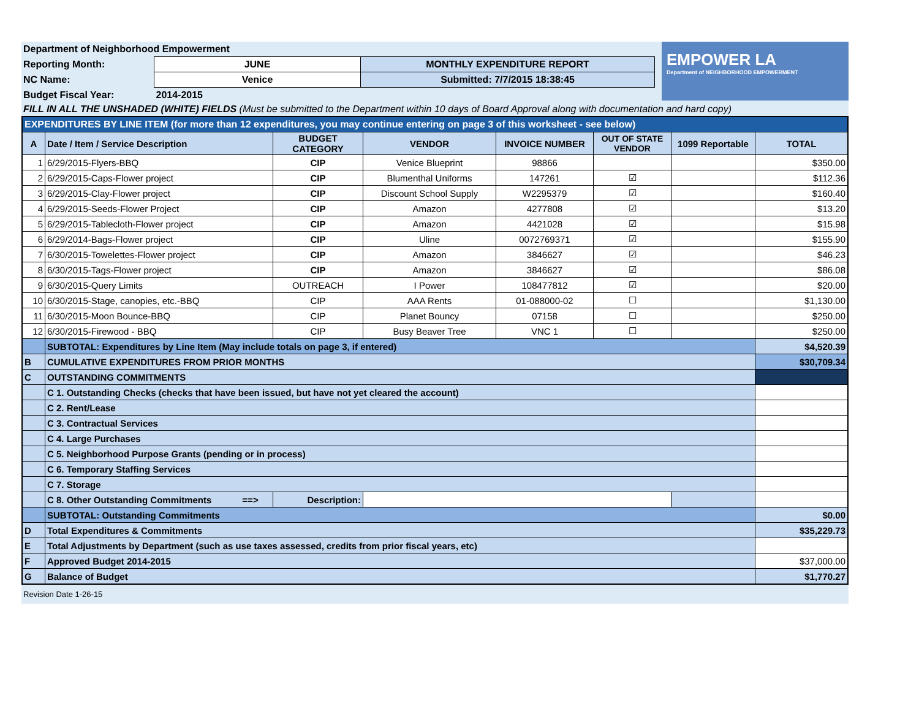EMPOWER LA
Department of NEIGHBORHOOD EMPOWERMENT
| Department of Neighborhood Empowerment | | | |
| Reporting Month: | JUNE | MONTHLY EXPENDITURE REPORT | |
| NC Name: | Venice | Submitted: 7/7/2015 18:38:45 | |
| Budget Fiscal Year: | 2014-2015 | | |
FILL IN ALL THE UNSHADED (WHITE) FIELDS (Must be submitted to the Department within 10 days of Board Approval along with documentation and hard copy)
| EXPENDITURES BY LINE ITEM (for more than 12 expenditures, you may continue entering on page 3 of this worksheet - see below) | | | | | | | |
| A | Date / Item / Service Description | BUDGET CATEGORY | VENDOR | INVOICE NUMBER | OUT OF STATE VENDOR | 1099 Reportable | TOTAL |
| 1 | 6/29/2015-Flyers-BBQ | CIP | Venice Blueprint | 98866 | | | $350.00 |
| 2 | 6/29/2015-Caps-Flower project | CIP | Blumenthal Uniforms | 147261 | ☑ | | $112.36 |
| 3 | 6/29/2015-Clay-Flower project | CIP | Discount School Supply | W2295379 | ☑ | | $160.40 |
| 4 | 6/29/2015-Seeds-Flower Project | CIP | Amazon | 4277808 | ☑ | | $13.20 |
| 5 | 6/29/2015-Tablecloth-Flower project | CIP | Amazon | 4421028 | ☑ | | $15.98 |
| 6 | 6/29/2014-Bags-Flower project | CIP | Uline | 0072769371 | ☑ | | $155.90 |
| 7 | 6/30/2015-Towelettes-Flower project | CIP | Amazon | 3846627 | ☑ | | $46.23 |
| 8 | 6/30/2015-Tags-Flower project | CIP | Amazon | 3846627 | ☑ | | $86.08 |
| 9 | 6/30/2015-Query Limits | OUTREACH | I Power | 108477812 | ☑ | | $20.00 |
| 10 | 6/30/2015-Stage, canopies, etc.-BBQ | CIP | AAA Rents | 01-088000-02 | ☐ | | $1,130.00 |
| 11 | 6/30/2015-Moon Bounce-BBQ | CIP | Planet Bouncy | 07158 | ☐ | | $250.00 |
| 12 | 6/30/2015-Firewood - BBQ | CIP | Busy Beaver Tree | VNC 1 | ☐ | | $250.00 |
| | SUBTOTAL: Expenditures by Line Item (May include totals on page 3, if entered) | | | | | | $4,520.39 |
| B | CUMULATIVE EXPENDITURES FROM PRIOR MONTHS | | | | | | $30,709.34 |
| C | OUTSTANDING COMMITMENTS | | | | | | |
| | C 1. Outstanding Checks (checks that have been issued, but have not yet cleared the account) | | | | | | |
| | C 2. Rent/Lease | | | | | | |
| | C 3. Contractual Services | | | | | | |
| | C 4. Large Purchases | | | | | | |
| | C 5. Neighborhood Purpose Grants (pending or in process) | | | | | | |
| | C 6. Temporary Staffing Services | | | | | | |
| | C 7. Storage | | | | | | |
| | C 8. Other Outstanding Commitments ==> | Description: | | | | | |
| | SUBTOTAL: Outstanding Commitments | | | | | | $0.00 |
| D | Total Expenditures & Commitments | | | | | | $35,229.73 |
| E | Total Adjustments by Department (such as use taxes assessed, credits from prior fiscal years, etc) | | | | | | |
| F | Approved Budget 2014-2015 | | | | | | $37,000.00 |
| G | Balance of Budget | | | | | | $1,770.27 |
Revision Date 1-26-15